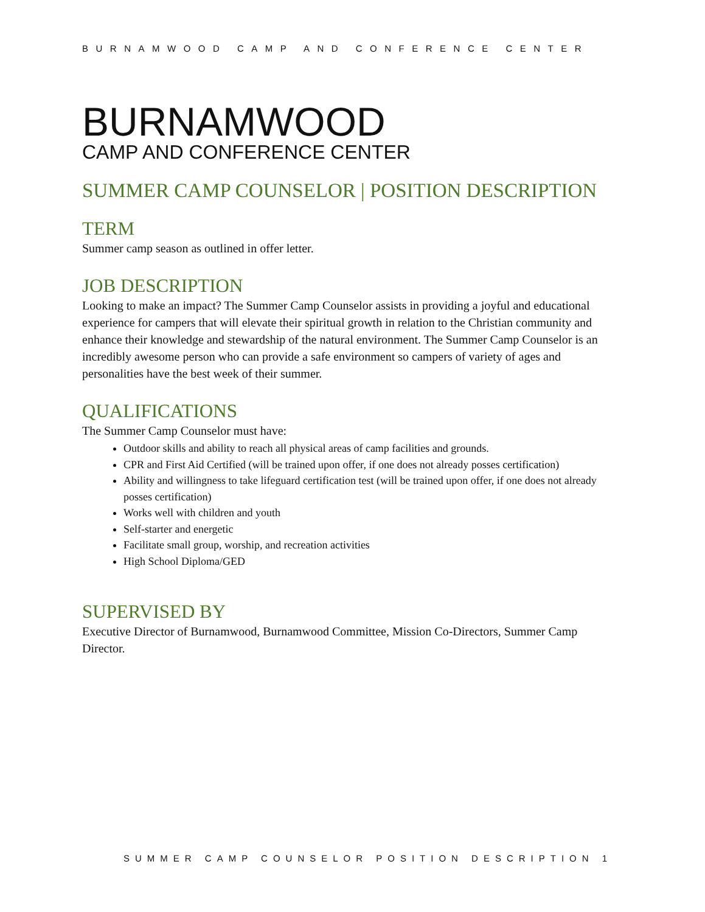BURNAMWOOD CAMP AND CONFERENCE CENTER
BURNAMWOOD
CAMP AND CONFERENCE CENTER
SUMMER CAMP COUNSELOR | POSITION DESCRIPTION
TERM
Summer camp season as outlined in offer letter.
JOB DESCRIPTION
Looking to make an impact? The Summer Camp Counselor assists in providing a joyful and educational experience for campers that will elevate their spiritual growth in relation to the Christian community and enhance their knowledge and stewardship of the natural environment. The Summer Camp Counselor is an incredibly awesome person who can provide a safe environment so campers of variety of ages and personalities have the best week of their summer.
QUALIFICATIONS
The Summer Camp Counselor must have:
Outdoor skills and ability to reach all physical areas of camp facilities and grounds.
CPR and First Aid Certified (will be trained upon offer, if one does not already posses certification)
Ability and willingness to take lifeguard certification test (will be trained upon offer, if one does not already posses certification)
Works well with children and youth
Self-starter and energetic
Facilitate small group, worship, and recreation activities
High School Diploma/GED
SUPERVISED BY
Executive Director of Burnamwood, Burnamwood Committee, Mission Co-Directors, Summer Camp Director.
SUMMER CAMP COUNSELOR POSITION DESCRIPTION 1